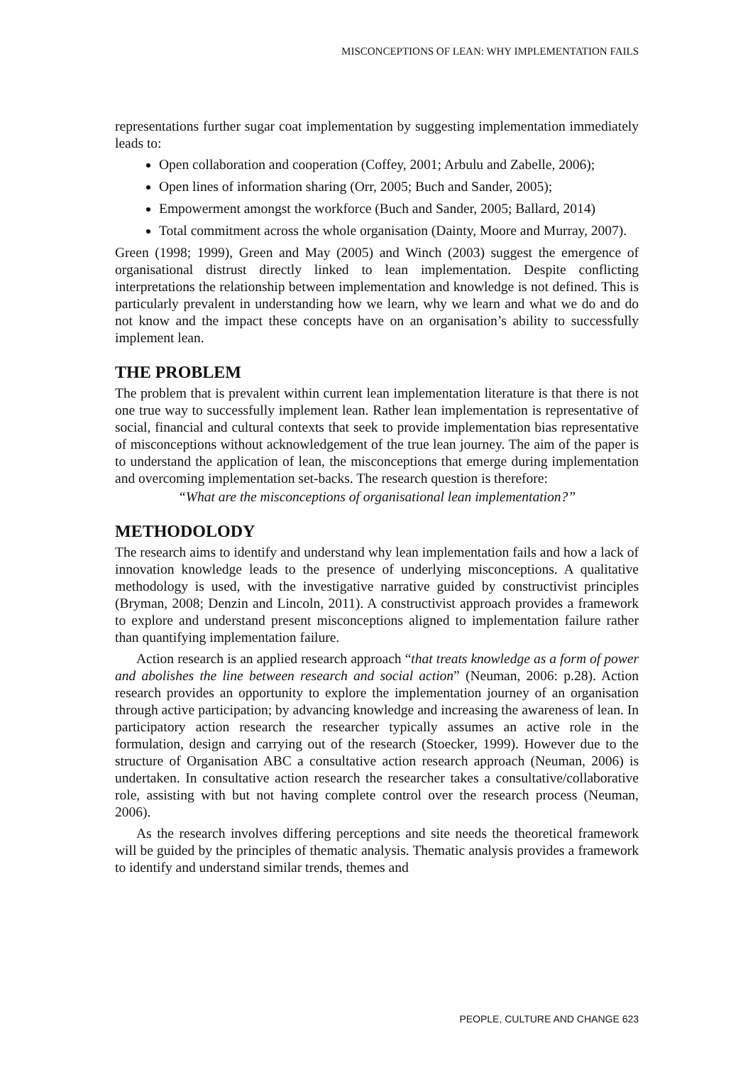MISCONCEPTIONS OF LEAN: WHY IMPLEMENTATION FAILS
representations further sugar coat implementation by suggesting implementation immediately leads to:
Open collaboration and cooperation (Coffey, 2001; Arbulu and Zabelle, 2006);
Open lines of information sharing (Orr, 2005; Buch and Sander, 2005);
Empowerment amongst the workforce (Buch and Sander, 2005; Ballard, 2014)
Total commitment across the whole organisation (Dainty, Moore and Murray, 2007).
Green (1998; 1999), Green and May (2005) and Winch (2003) suggest the emergence of organisational distrust directly linked to lean implementation. Despite conflicting interpretations the relationship between implementation and knowledge is not defined. This is particularly prevalent in understanding how we learn, why we learn and what we do and do not know and the impact these concepts have on an organisation’s ability to successfully implement lean.
THE PROBLEM
The problem that is prevalent within current lean implementation literature is that there is not one true way to successfully implement lean. Rather lean implementation is representative of social, financial and cultural contexts that seek to provide implementation bias representative of misconceptions without acknowledgement of the true lean journey. The aim of the paper is to understand the application of lean, the misconceptions that emerge during implementation and overcoming implementation set-backs. The research question is therefore:
“What are the misconceptions of organisational lean implementation?”
METHODOLODY
The research aims to identify and understand why lean implementation fails and how a lack of innovation knowledge leads to the presence of underlying misconceptions. A qualitative methodology is used, with the investigative narrative guided by constructivist principles (Bryman, 2008; Denzin and Lincoln, 2011). A constructivist approach provides a framework to explore and understand present misconceptions aligned to implementation failure rather than quantifying implementation failure.
Action research is an applied research approach “that treats knowledge as a form of power and abolishes the line between research and social action” (Neuman, 2006: p.28). Action research provides an opportunity to explore the implementation journey of an organisation through active participation; by advancing knowledge and increasing the awareness of lean. In participatory action research the researcher typically assumes an active role in the formulation, design and carrying out of the research (Stoecker, 1999). However due to the structure of Organisation ABC a consultative action research approach (Neuman, 2006) is undertaken. In consultative action research the researcher takes a consultative/collaborative role, assisting with but not having complete control over the research process (Neuman, 2006).
As the research involves differing perceptions and site needs the theoretical framework will be guided by the principles of thematic analysis. Thematic analysis provides a framework to identify and understand similar trends, themes and
PEOPLE, CULTURE AND CHANGE 623